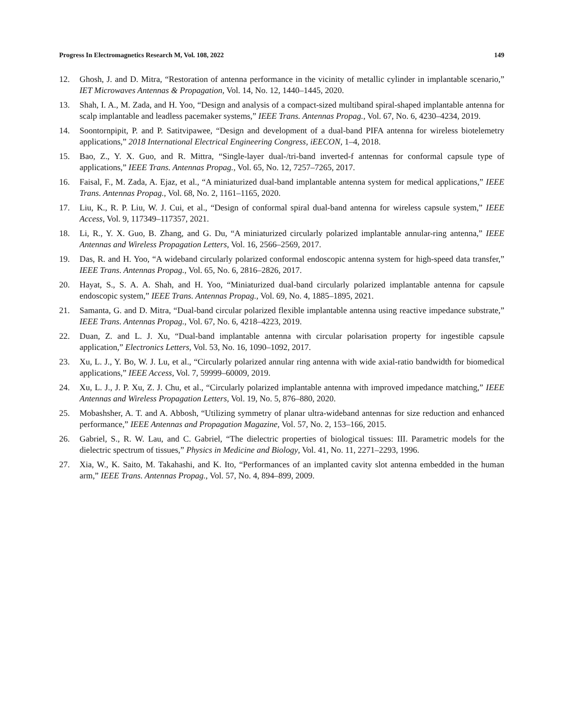Progress In Electromagnetics Research M, Vol. 108, 2022 149
12. Ghosh, J. and D. Mitra, “Restoration of antenna performance in the vicinity of metallic cylinder in implantable scenario,” IET Microwaves Antennas & Propagation, Vol. 14, No. 12, 1440–1445, 2020.
13. Shah, I. A., M. Zada, and H. Yoo, “Design and analysis of a compact-sized multiband spiral-shaped implantable antenna for scalp implantable and leadless pacemaker systems,” IEEE Trans. Antennas Propag., Vol. 67, No. 6, 4230–4234, 2019.
14. Soontornpipit, P. and P. Satitvipawee, “Design and development of a dual-band PIFA antenna for wireless biotelemetry applications,” 2018 International Electrical Engineering Congress, iEECON, 1–4, 2018.
15. Bao, Z., Y. X. Guo, and R. Mittra, “Single-layer dual-/tri-band inverted-f antennas for conformal capsule type of applications,” IEEE Trans. Antennas Propag., Vol. 65, No. 12, 7257–7265, 2017.
16. Faisal, F., M. Zada, A. Ejaz, et al., “A miniaturized dual-band implantable antenna system for medical applications,” IEEE Trans. Antennas Propag., Vol. 68, No. 2, 1161–1165, 2020.
17. Liu, K., R. P. Liu, W. J. Cui, et al., “Design of conformal spiral dual-band antenna for wireless capsule system,” IEEE Access, Vol. 9, 117349–117357, 2021.
18. Li, R., Y. X. Guo, B. Zhang, and G. Du, “A miniaturized circularly polarized implantable annular-ring antenna,” IEEE Antennas and Wireless Propagation Letters, Vol. 16, 2566–2569, 2017.
19. Das, R. and H. Yoo, “A wideband circularly polarized conformal endoscopic antenna system for high-speed data transfer,” IEEE Trans. Antennas Propag., Vol. 65, No. 6, 2816–2826, 2017.
20. Hayat, S., S. A. A. Shah, and H. Yoo, “Miniaturized dual-band circularly polarized implantable antenna for capsule endoscopic system,” IEEE Trans. Antennas Propag., Vol. 69, No. 4, 1885–1895, 2021.
21. Samanta, G. and D. Mitra, “Dual-band circular polarized flexible implantable antenna using reactive impedance substrate,” IEEE Trans. Antennas Propag., Vol. 67, No. 6, 4218–4223, 2019.
22. Duan, Z. and L. J. Xu, “Dual-band implantable antenna with circular polarisation property for ingestible capsule application,” Electronics Letters, Vol. 53, No. 16, 1090–1092, 2017.
23. Xu, L. J., Y. Bo, W. J. Lu, et al., “Circularly polarized annular ring antenna with wide axial-ratio bandwidth for biomedical applications,” IEEE Access, Vol. 7, 59999–60009, 2019.
24. Xu, L. J., J. P. Xu, Z. J. Chu, et al., “Circularly polarized implantable antenna with improved impedance matching,” IEEE Antennas and Wireless Propagation Letters, Vol. 19, No. 5, 876–880, 2020.
25. Mobashsher, A. T. and A. Abbosh, “Utilizing symmetry of planar ultra-wideband antennas for size reduction and enhanced performance,” IEEE Antennas and Propagation Magazine, Vol. 57, No. 2, 153–166, 2015.
26. Gabriel, S., R. W. Lau, and C. Gabriel, “The dielectric properties of biological tissues: III. Parametric models for the dielectric spectrum of tissues,” Physics in Medicine and Biology, Vol. 41, No. 11, 2271–2293, 1996.
27. Xia, W., K. Saito, M. Takahashi, and K. Ito, “Performances of an implanted cavity slot antenna embedded in the human arm,” IEEE Trans. Antennas Propag., Vol. 57, No. 4, 894–899, 2009.